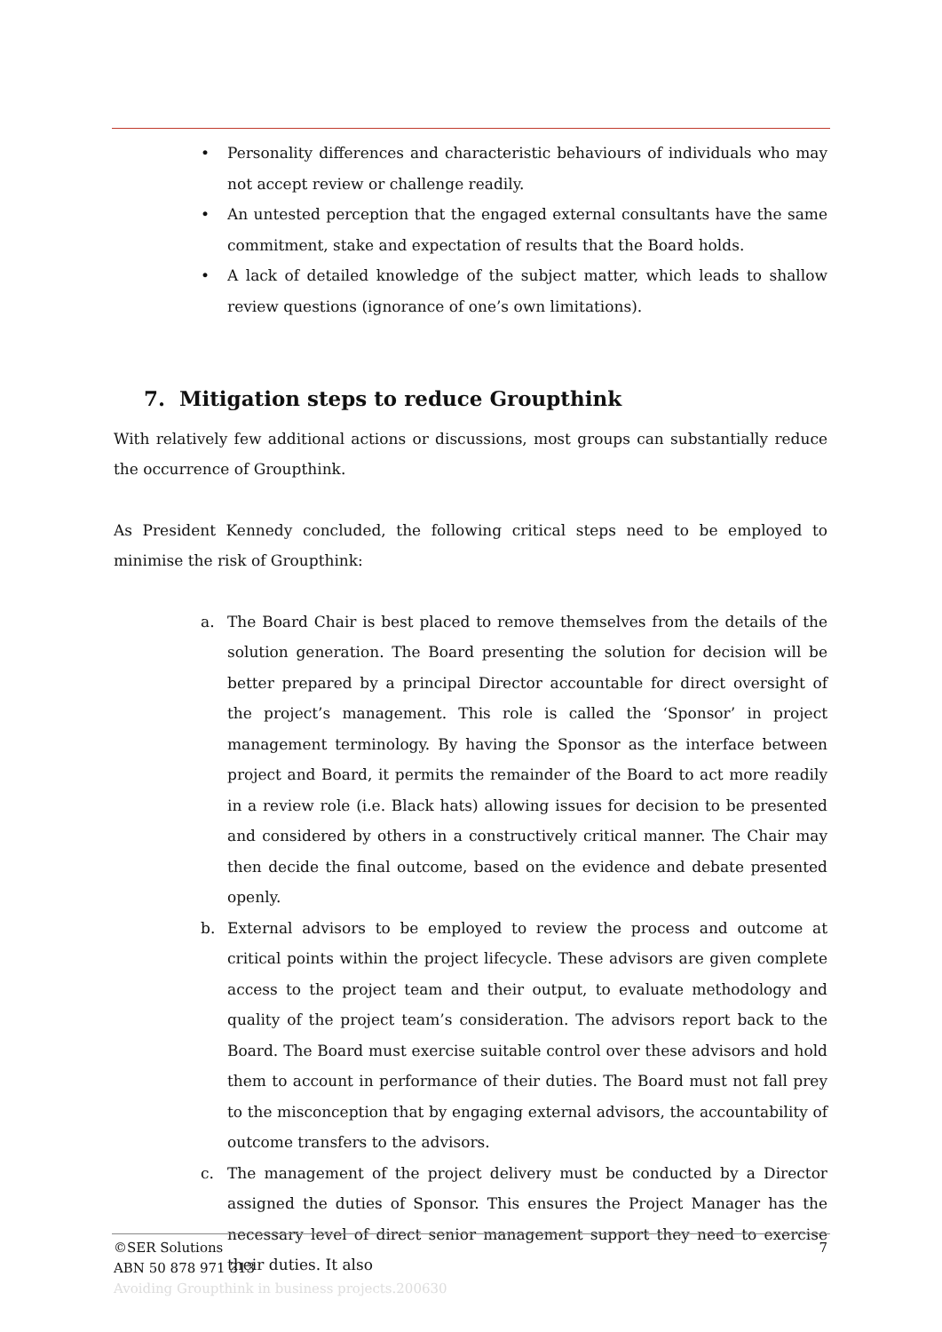• Personality differences and characteristic behaviours of individuals who may not accept review or challenge readily.
• An untested perception that the engaged external consultants have the same commitment, stake and expectation of results that the Board holds.
• A lack of detailed knowledge of the subject matter, which leads to shallow review questions (ignorance of one’s own limitations).
7. Mitigation steps to reduce Groupthink
With relatively few additional actions or discussions, most groups can substantially reduce the occurrence of Groupthink.
As President Kennedy concluded, the following critical steps need to be employed to minimise the risk of Groupthink:
a. The Board Chair is best placed to remove themselves from the details of the solution generation. The Board presenting the solution for decision will be better prepared by a principal Director accountable for direct oversight of the project’s management. This role is called the ‘Sponsor’ in project management terminology. By having the Sponsor as the interface between project and Board, it permits the remainder of the Board to act more readily in a review role (i.e. Black hats) allowing issues for decision to be presented and considered by others in a constructively critical manner. The Chair may then decide the final outcome, based on the evidence and debate presented openly.
b. External advisors to be employed to review the process and outcome at critical points within the project lifecycle. These advisors are given complete access to the project team and their output, to evaluate methodology and quality of the project team’s consideration. The advisors report back to the Board. The Board must exercise suitable control over these advisors and hold them to account in performance of their duties. The Board must not fall prey to the misconception that by engaging external advisors, the accountability of outcome transfers to the advisors.
c. The management of the project delivery must be conducted by a Director assigned the duties of Sponsor. This ensures the Project Manager has the necessary level of direct senior management support they need to exercise their duties. It also
©SER Solutions 7
ABN 50 878 971 313
Avoiding Groupthink in business projects.200630